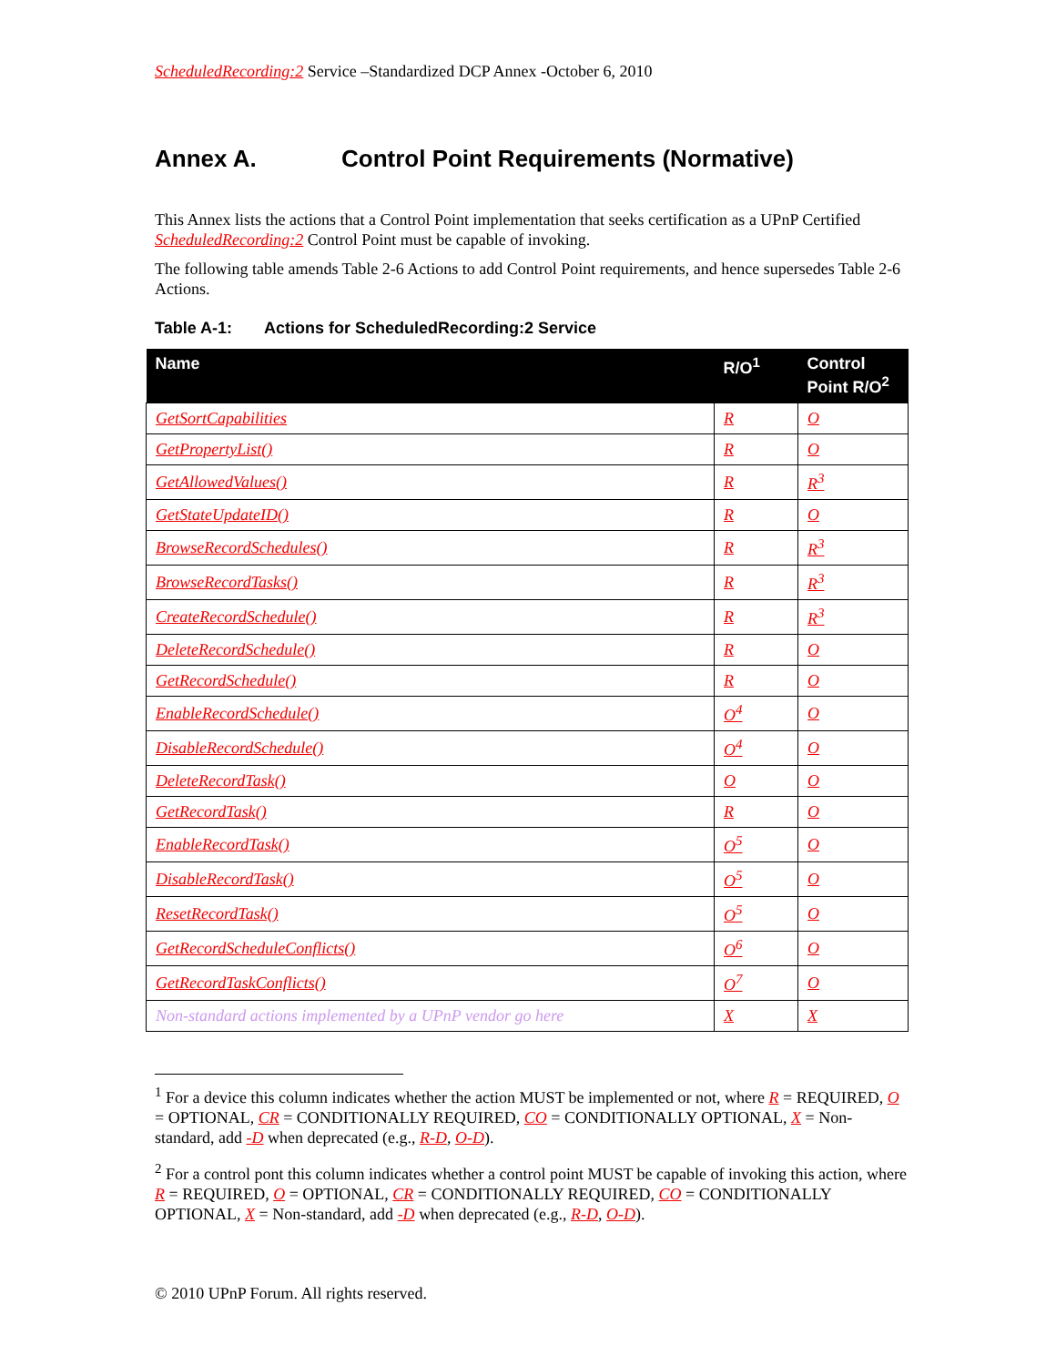ScheduledRecording:2 Service –Standardized DCP Annex -October 6, 2010
Annex A. Control Point Requirements (Normative)
This Annex lists the actions that a Control Point implementation that seeks certification as a UPnP Certified ScheduledRecording:2 Control Point must be capable of invoking.
The following table amends Table 2-6 Actions to add Control Point requirements, and hence supersedes Table 2-6 Actions.
Table A-1: Actions for ScheduledRecording:2 Service
| Name | R/O<sup>1</sup> | Control Point R/O<sup>2</sup> |
| --- | --- | --- |
| GetSortCapabilities | R | O |
| GetPropertyList() | R | O |
| GetAllowedValues() | R | R<sup>3</sup> |
| GetStateUpdateID() | R | O |
| BrowseRecordSchedules() | R | R<sup>3</sup> |
| BrowseRecordTasks() | R | R<sup>3</sup> |
| CreateRecordSchedule() | R | R<sup>3</sup> |
| DeleteRecordSchedule() | R | O |
| GetRecordSchedule() | R | O |
| EnableRecordSchedule() | O<sup>4</sup> | O |
| DisableRecordSchedule() | O<sup>4</sup> | O |
| DeleteRecordTask() | O | O |
| GetRecordTask() | R | O |
| EnableRecordTask() | O<sup>5</sup> | O |
| DisableRecordTask() | O<sup>5</sup> | O |
| ResetRecordTask() | O<sup>5</sup> | O |
| GetRecordScheduleConflicts() | O<sup>6</sup> | O |
| GetRecordTaskConflicts() | O<sup>7</sup> | O |
| Non-standard actions implemented by a UPnP vendor go here | X | X |
<sup>1</sup> For a device this column indicates whether the action MUST be implemented or not, where R = REQUIRED, O = OPTIONAL, CR = CONDITIONALLY REQUIRED, CO = CONDITIONALLY OPTIONAL, X = Non-standard, add -D when deprecated (e.g., R-D, O-D).
<sup>2</sup> For a control pont this column indicates whether a control point MUST be capable of invoking this action, where R = REQUIRED, O = OPTIONAL, CR = CONDITIONALLY REQUIRED, CO = CONDITIONALLY OPTIONAL, X = Non-standard, add -D when deprecated (e.g., R-D, O-D).
© 2010 UPnP Forum. All rights reserved.